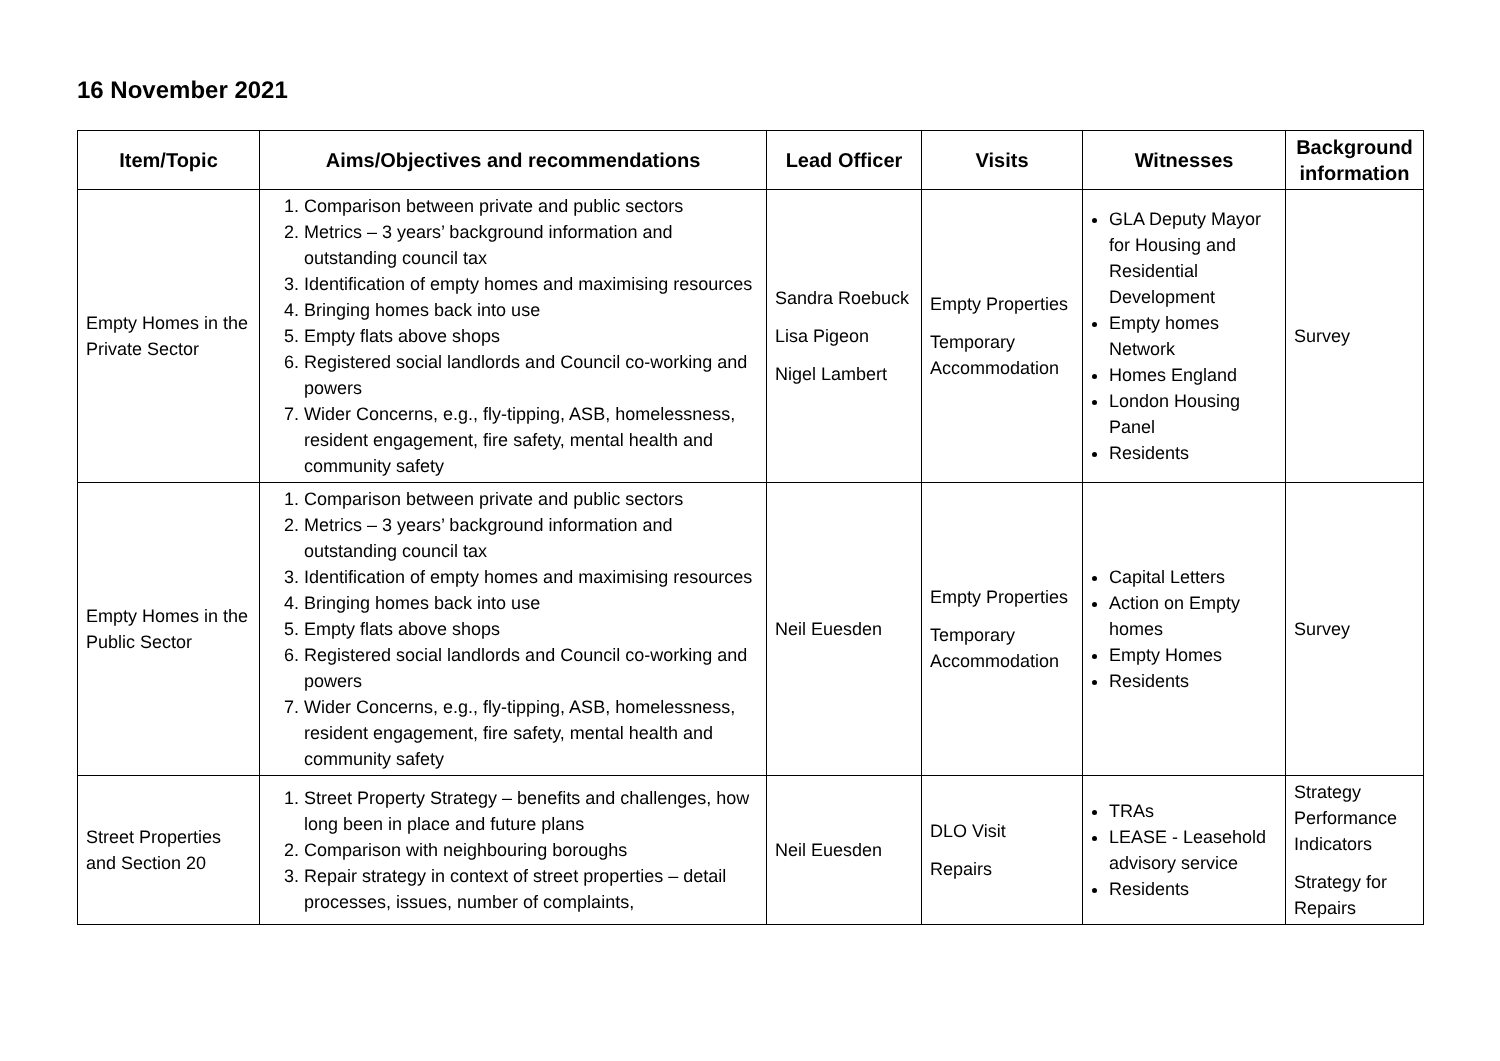16 November 2021
| Item/Topic | Aims/Objectives and recommendations | Lead Officer | Visits | Witnesses | Background information |
| --- | --- | --- | --- | --- | --- |
| Empty Homes in the Private Sector | 1. Comparison between private and public sectors 2. Metrics – 3 years’ background information and outstanding council tax 3. Identification of empty homes and maximising resources 4. Bringing homes back into use 5. Empty flats above shops 6. Registered social landlords and Council co-working and powers 7. Wider Concerns, e.g., fly-tipping, ASB, homelessness, resident engagement, fire safety, mental health and community safety | Sandra Roebuck Lisa Pigeon Nigel Lambert | Empty Properties Temporary Accommodation | GLA Deputy Mayor for Housing and Residential Development Empty homes Network Homes England London Housing Panel Residents | Survey |
| Empty Homes in the Public Sector | 1. Comparison between private and public sectors 2. Metrics – 3 years’ background information and outstanding council tax 3. Identification of empty homes and maximising resources 4. Bringing homes back into use 5. Empty flats above shops 6. Registered social landlords and Council co-working and powers 7. Wider Concerns, e.g., fly-tipping, ASB, homelessness, resident engagement, fire safety, mental health and community safety | Neil Euesden | Empty Properties Temporary Accommodation | Capital Letters Action on Empty homes Empty Homes Residents | Survey |
| Street Properties and Section 20 | 1. Street Property Strategy – benefits and challenges, how long been in place and future plans 2. Comparison with neighbouring boroughs 3. Repair strategy in context of street properties – detail processes, issues, number of complaints, | Neil Euesden | DLO Visit Repairs | TRAs LEASE - Leasehold advisory service Residents | Strategy Performance Indicators Strategy for Repairs |